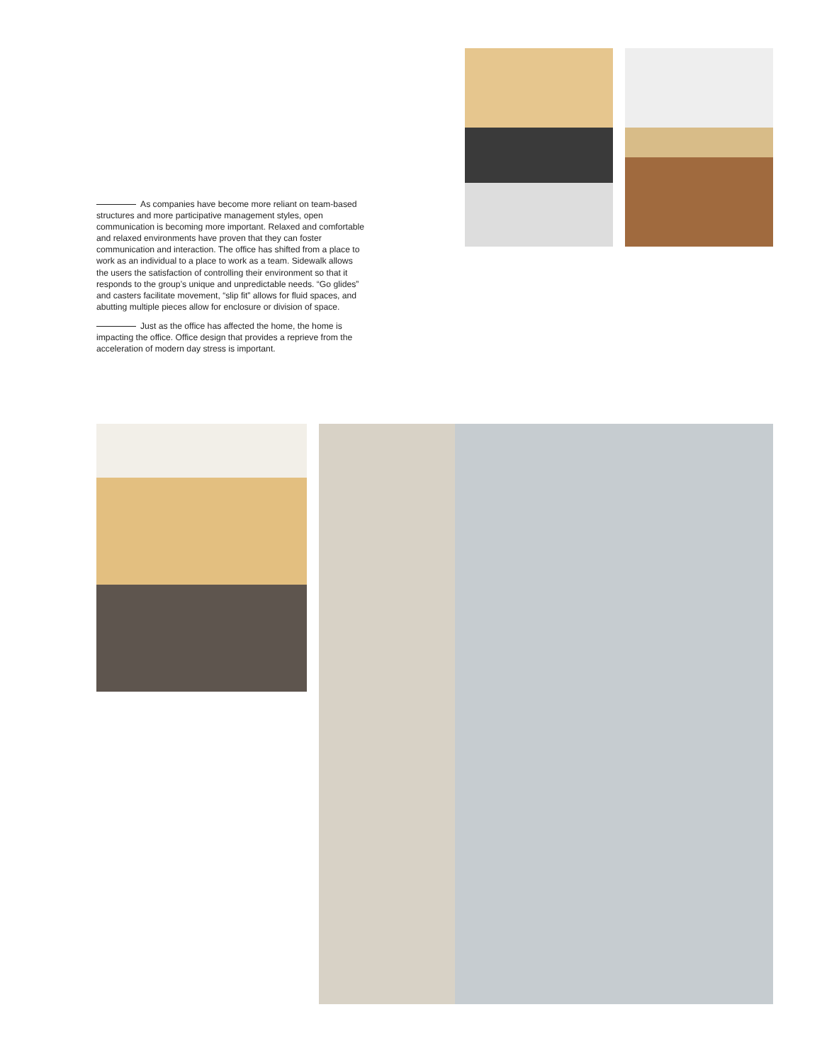As companies have become more reliant on team-based structures and more participative management styles, open communication is becoming more important. Relaxed and comfortable and relaxed environments have proven that they can foster communication and interaction. The office has shifted from a place to work as an individual to a place to work as a team. Sidewalk allows the users the satisfaction of controlling their environment so that it responds to the group’s unique and unpredictable needs. “Go glides” and casters facilitate movement, “slip fit” allows for fluid spaces, and abutting multiple pieces allow for enclosure or division of space.
Just as the office has affected the home, the home is impacting the office. Office design that provides a reprieve from the acceleration of modern day stress is important.